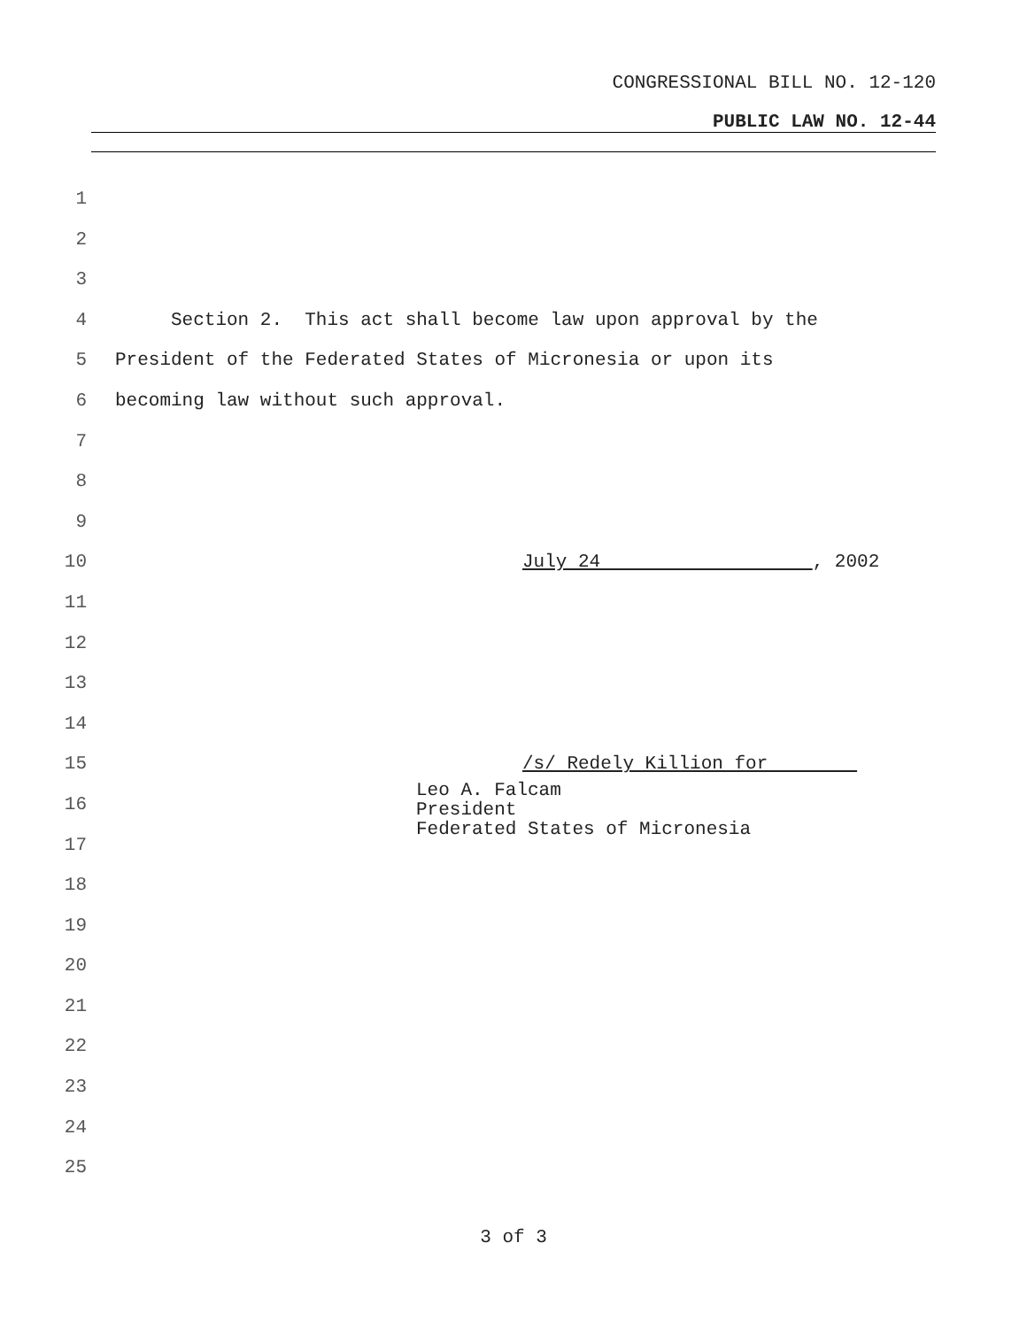CONGRESSIONAL BILL NO. 12-120
PUBLIC LAW NO. 12-44
1
2
3
4 Section 2. This act shall become law upon approval by the
5 President of the Federated States of Micronesia or upon its
6 becoming law without such approval.
7
8
9
10 July 24 , 2002
11
12
13
14
15 /s/ Redely Killion for
Leo A. Falcam
President
Federated States of Micronesia
16
17
18
19
20
21
22
23
24
25
3 of 3